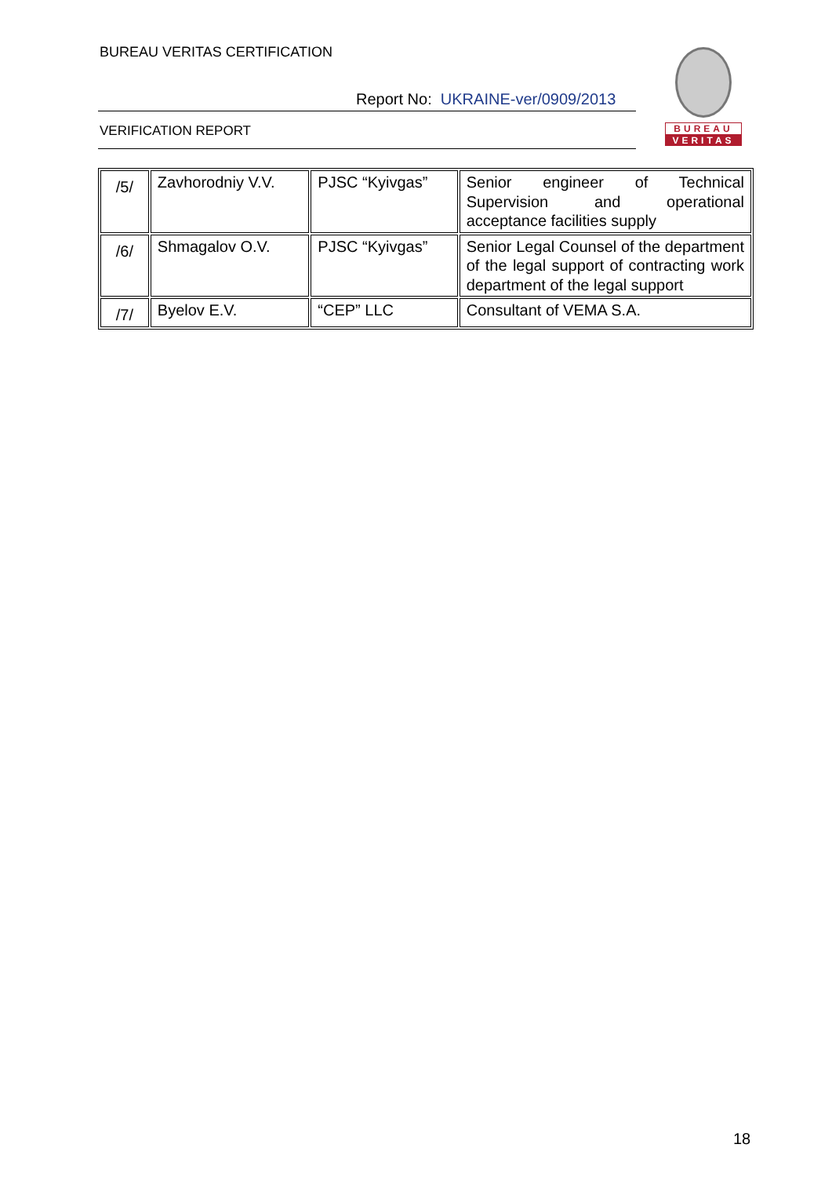BUREAU VERITAS CERTIFICATION
Report No: UKRAINE-ver/0909/2013
VERIFICATION REPORT
BUREAU
VERITAS
| /5/ | Zavhorodniy V.V. | PJSC “Kyivgas” | Senior engineer of Technical Supervision and operational acceptance facilities supply |
| /6/ | Shmagalov O.V. | PJSC “Kyivgas” | Senior Legal Counsel of the department of the legal support of contracting work department of the legal support |
| /7/ | Byelov E.V. | “CEP” LLC | Consultant of VEMA S.A. |
18